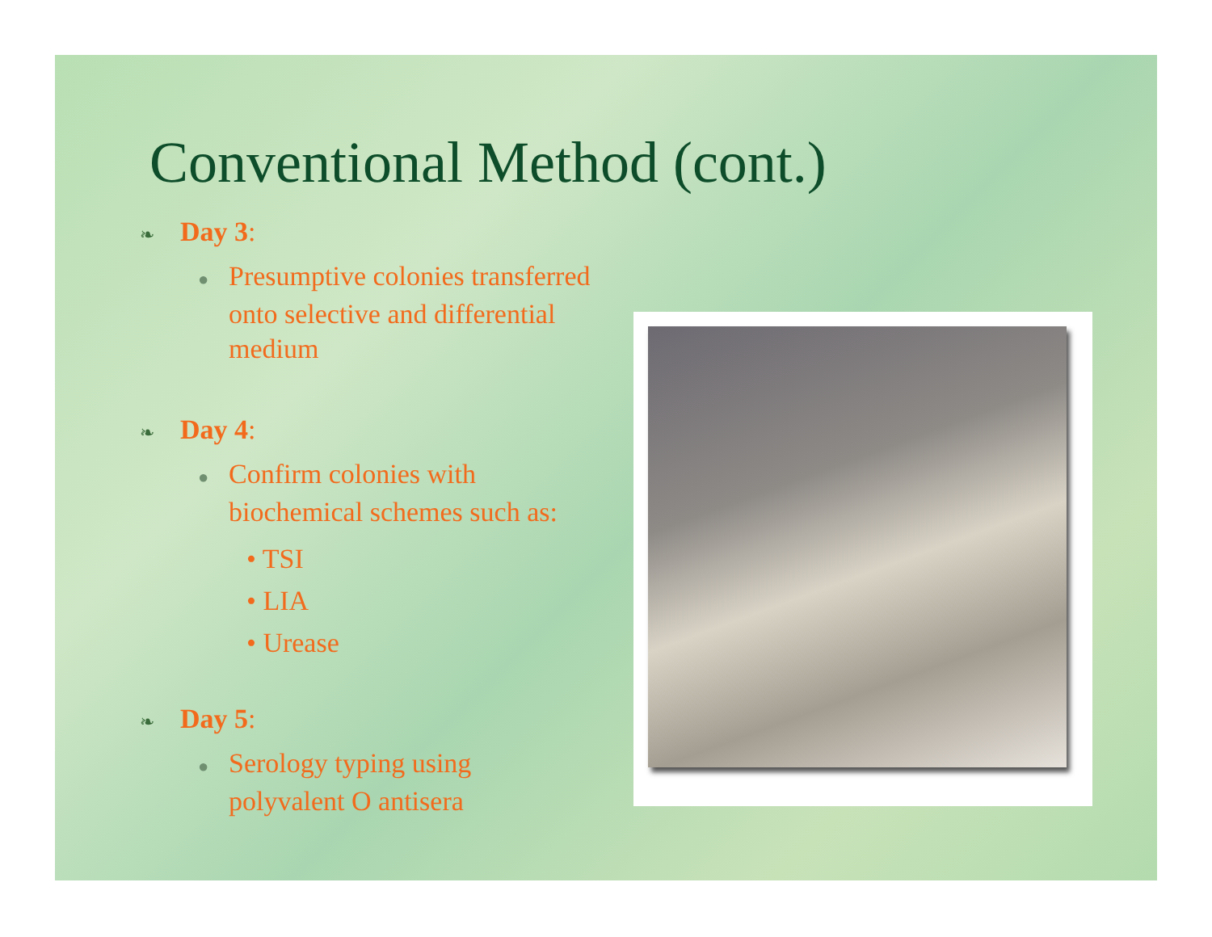Conventional Method (cont.)
❧ Day 3:
● Presumptive colonies transferred onto selective and differential medium
❧ Day 4:
● Confirm colonies with biochemical schemes such as:
• TSI
• LIA
• Urease
❧ Day 5:
● Serology typing using polyvalent O antisera